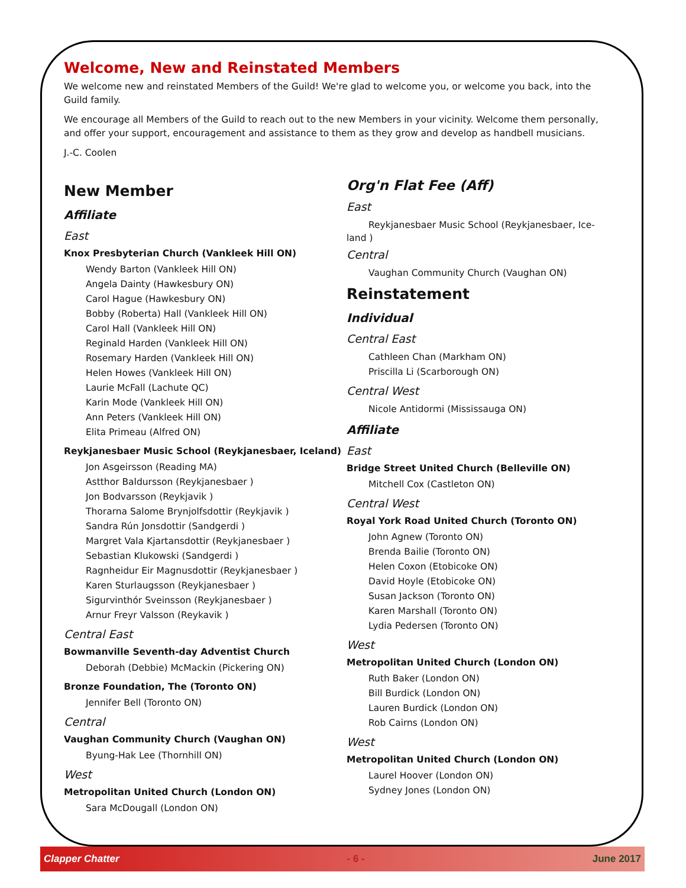Welcome, New and Reinstated Members
We welcome new and reinstated Members of the Guild! We're glad to welcome you, or welcome you back, into the Guild family.
We encourage all Members of the Guild to reach out to the new Members in your vicinity. Welcome them personally, and offer your support, encouragement and assistance to them as they grow and develop as handbell musicians.
J.-C. Coolen
New Member
Affiliate
East
Knox Presbyterian Church (Vankleek Hill ON)
Wendy Barton (Vankleek Hill ON)
Angela Dainty (Hawkesbury ON)
Carol Hague (Hawkesbury ON)
Bobby (Roberta) Hall (Vankleek Hill ON)
Carol Hall (Vankleek Hill ON)
Reginald Harden (Vankleek Hill ON)
Rosemary Harden (Vankleek Hill ON)
Helen Howes (Vankleek Hill ON)
Laurie McFall (Lachute QC)
Karin Mode (Vankleek Hill ON)
Ann Peters (Vankleek Hill ON)
Elita Primeau (Alfred ON)
Reykjanesbaer Music School (Reykjanesbaer, Iceland)
Jon Asgeirsson (Reading MA)
Astthor Baldursson (Reykjanesbaer )
Jon Bodvarsson (Reykjavik )
Thorarna Salome Brynjolfsdottir (Reykjavik )
Sandra Rún Jonsdottir (Sandgerdi )
Margret Vala Kjartansdottir (Reykjanesbaer )
Sebastian Klukowski (Sandgerdi )
Ragnheidur Eir Magnusdottir (Reykjanesbaer )
Karen Sturlaugsson (Reykjanesbaer )
Sigurvinthór Sveinsson (Reykjanesbaer )
Arnur Freyr Valsson (Reykavik )
Central East
Bowmanville Seventh-day Adventist Church
Deborah (Debbie) McMackin (Pickering ON)
Bronze Foundation, The (Toronto ON)
Jennifer Bell (Toronto ON)
Central
Vaughan Community Church (Vaughan ON)
Byung-Hak Lee (Thornhill ON)
West
Metropolitan United Church (London ON)
Sara McDougall (London ON)
Org'n Flat Fee (Aff)
East
Reykjanesbaer Music School (Reykjanesbaer, Ice-
land )
Central
Vaughan Community Church (Vaughan ON)
Reinstatement
Individual
Central East
Cathleen Chan (Markham ON)
Priscilla Li (Scarborough ON)
Central West
Nicole Antidormi (Mississauga ON)
Affiliate
East
Bridge Street United Church (Belleville ON)
Mitchell Cox (Castleton ON)
Central West
Royal York Road United Church (Toronto ON)
John Agnew (Toronto ON)
Brenda Bailie (Toronto ON)
Helen Coxon (Etobicoke ON)
David Hoyle (Etobicoke ON)
Susan Jackson (Toronto ON)
Karen Marshall (Toronto ON)
Lydia Pedersen (Toronto ON)
West
Metropolitan United Church (London ON)
Ruth Baker (London ON)
Bill Burdick (London ON)
Lauren Burdick (London ON)
Rob Cairns (London ON)
West
Metropolitan United Church (London ON)
Laurel Hoover (London ON)
Sydney Jones (London ON)
Clapper Chatter - 6 - June 2017